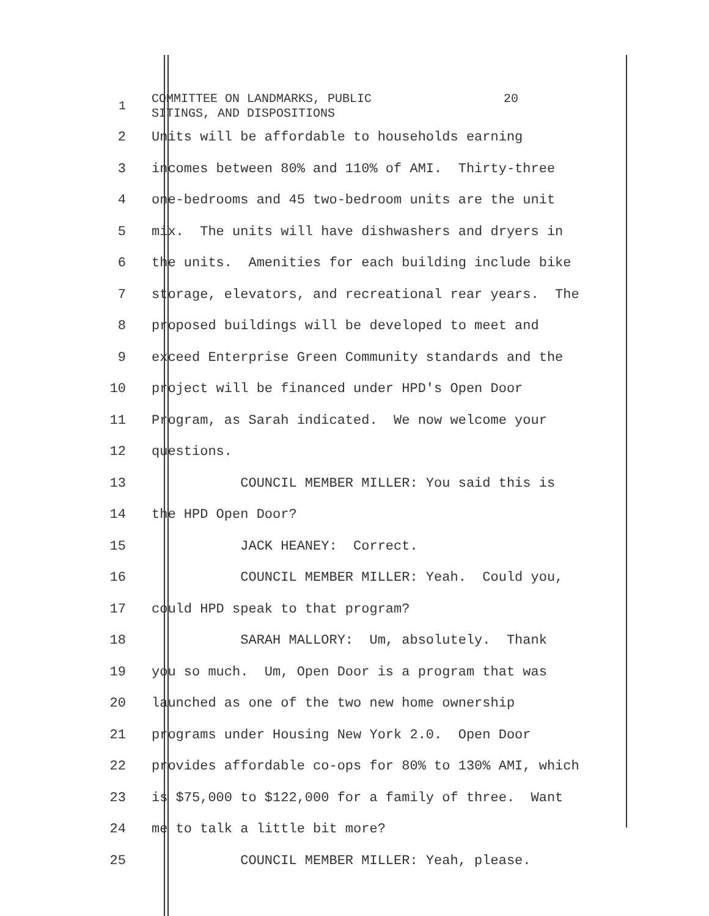1
COMMITTEE ON LANDMARKS, PUBLIC 20 SITINGS, AND DISPOSITIONS
2 Units will be affordable to households earning
3 incomes between 80% and 110% of AMI. Thirty-three
4 one-bedrooms and 45 two-bedroom units are the unit
5 mix. The units will have dishwashers and dryers in
6 the units. Amenities for each building include bike
7 storage, elevators, and recreational rear years. The
8 proposed buildings will be developed to meet and
9 exceed Enterprise Green Community standards and the
10 project will be financed under HPD's Open Door
11 Program, as Sarah indicated. We now welcome your
12 questions.
13 COUNCIL MEMBER MILLER: You said this is
14 the HPD Open Door?
15 JACK HEANEY: Correct.
16 COUNCIL MEMBER MILLER: Yeah. Could you,
17 could HPD speak to that program?
18 SARAH MALLORY: Um, absolutely. Thank
19 you so much. Um, Open Door is a program that was
20 launched as one of the two new home ownership
21 programs under Housing New York 2.0. Open Door
22 provides affordable co-ops for 80% to 130% AMI, which
23 is $75,000 to $122,000 for a family of three. Want
24 me to talk a little bit more?
25 COUNCIL MEMBER MILLER: Yeah, please.